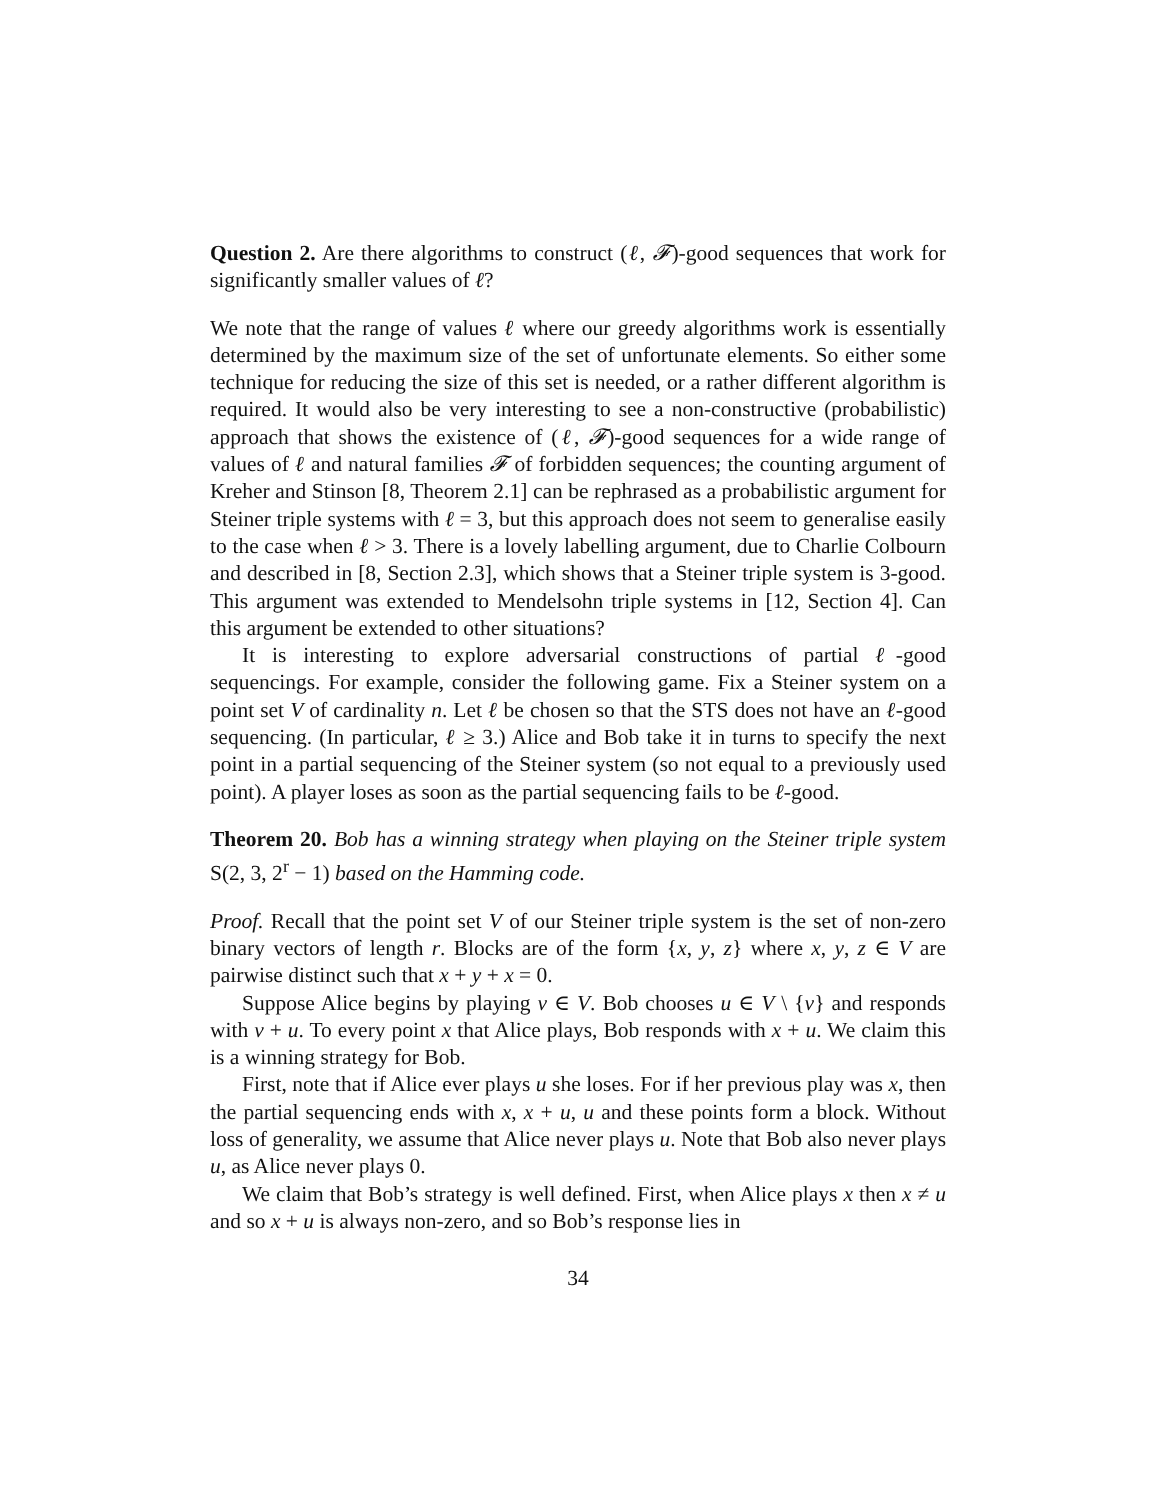Question 2. Are there algorithms to construct (ℓ, 𝓕)-good sequences that work for significantly smaller values of ℓ?
We note that the range of values ℓ where our greedy algorithms work is essentially determined by the maximum size of the set of unfortunate elements. So either some technique for reducing the size of this set is needed, or a rather different algorithm is required. It would also be very interesting to see a non-constructive (probabilistic) approach that shows the existence of (ℓ, 𝓕)-good sequences for a wide range of values of ℓ and natural families 𝓕 of forbidden sequences; the counting argument of Kreher and Stinson [8, Theorem 2.1] can be rephrased as a probabilistic argument for Steiner triple systems with ℓ = 3, but this approach does not seem to generalise easily to the case when ℓ > 3. There is a lovely labelling argument, due to Charlie Colbourn and described in [8, Section 2.3], which shows that a Steiner triple system is 3-good. This argument was extended to Mendelsohn triple systems in [12, Section 4]. Can this argument be extended to other situations?
It is interesting to explore adversarial constructions of partial ℓ-good sequencings. For example, consider the following game. Fix a Steiner system on a point set V of cardinality n. Let ℓ be chosen so that the STS does not have an ℓ-good sequencing. (In particular, ℓ ≥ 3.) Alice and Bob take it in turns to specify the next point in a partial sequencing of the Steiner system (so not equal to a previously used point). A player loses as soon as the partial sequencing fails to be ℓ-good.
Theorem 20. Bob has a winning strategy when playing on the Steiner triple system S(2, 3, 2<sup>r</sup> − 1) based on the Hamming code.
Proof. Recall that the point set V of our Steiner triple system is the set of non-zero binary vectors of length r. Blocks are of the form {x, y, z} where x, y, z ∈ V are pairwise distinct such that x + y + x = 0.
Suppose Alice begins by playing v ∈ V. Bob chooses u ∈ V \ {v} and responds with v + u. To every point x that Alice plays, Bob responds with x + u. We claim this is a winning strategy for Bob.
First, note that if Alice ever plays u she loses. For if her previous play was x, then the partial sequencing ends with x, x + u, u and these points form a block. Without loss of generality, we assume that Alice never plays u. Note that Bob also never plays u, as Alice never plays 0.
We claim that Bob’s strategy is well defined. First, when Alice plays x then x ≠ u and so x + u is always non-zero, and so Bob’s response lies in
34